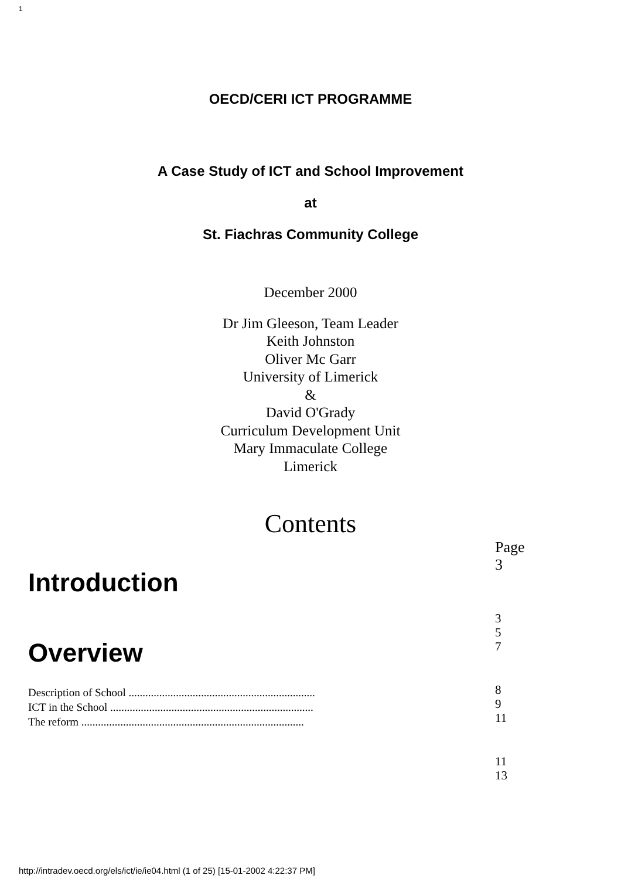1
OECD/CERI ICT PROGRAMME
A Case Study of ICT and School Improvement
at
St. Fiachras Community College
December 2000
Dr Jim Gleeson, Team Leader
Keith Johnston
Oliver Mc Garr
University of Limerick
&
David O'Grady
Curriculum Development Unit
Mary Immaculate College
Limerick
Contents
Introduction
Overview
Description of School ...................................................................
ICT in the School .........................................................................
The reform ................................................................................
Page
3
3
5
7
8
9
11
11
13
http://intradev.oecd.org/els/ict/ie/ie04.html (1 of 25) [15-01-2002 4:22:37 PM]